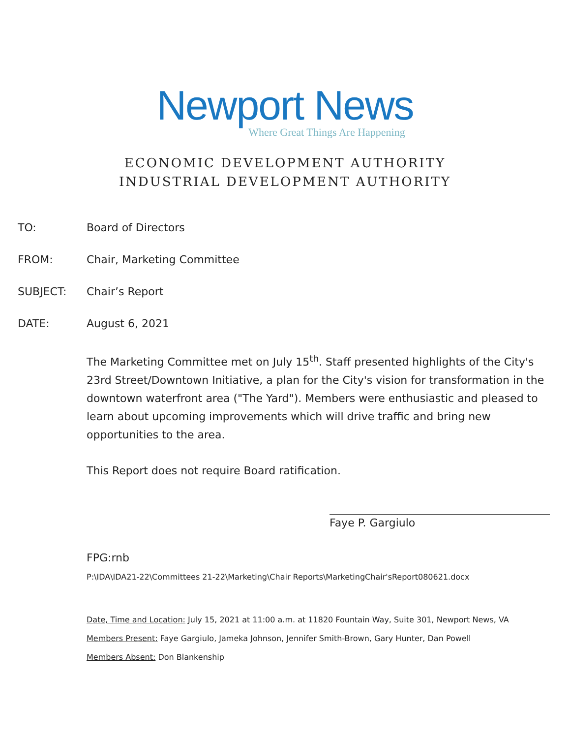Newport News
Where Great Things Are Happening
ECONOMIC DEVELOPMENT AUTHORITY
INDUSTRIAL DEVELOPMENT AUTHORITY
TO: Board of Directors
FROM: Chair, Marketing Committee
SUBJECT: Chair’s Report
DATE: August 6, 2021
The Marketing Committee met on July 15<sup>th</sup>. Staff presented highlights of the City's 23rd Street/Downtown Initiative, a plan for the City's vision for transformation in the downtown waterfront area ("The Yard"). Members were enthusiastic and pleased to learn about upcoming improvements which will drive traffic and bring new opportunities to the area.
This Report does not require Board ratification.
Faye P. Gargiulo
FPG:rnb
P:\IDA\IDA21-22\Committees 21-22\Marketing\Chair Reports\MarketingChair'sReport080621.docx
Date, Time and Location: July 15, 2021 at 11:00 a.m. at 11820 Fountain Way, Suite 301, Newport News, VA
Members Present: Faye Gargiulo, Jameka Johnson, Jennifer Smith-Brown, Gary Hunter, Dan Powell
Members Absent: Don Blankenship